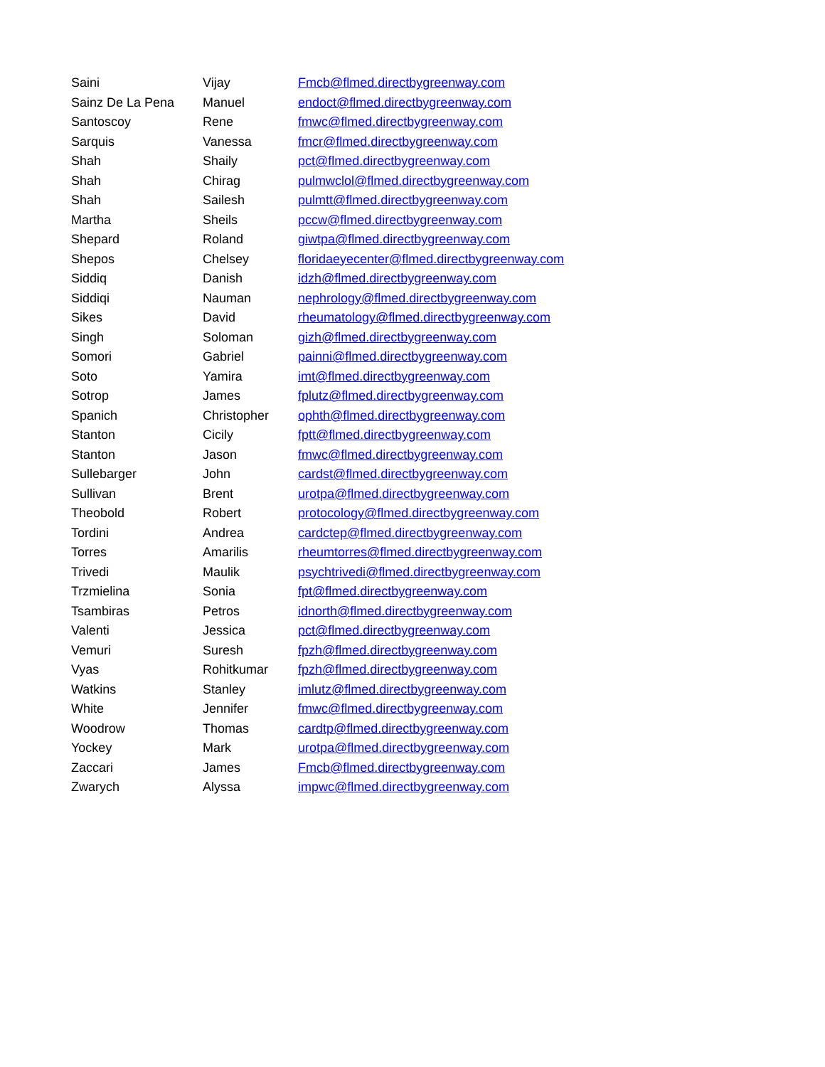| Saini | Vijay | Fmcb@flmed.directbygreenway.com |
| Sainz De La Pena | Manuel | endoct@flmed.directbygreenway.com |
| Santoscoy | Rene | fmwc@flmed.directbygreenway.com |
| Sarquis | Vanessa | fmcr@flmed.directbygreenway.com |
| Shah | Shaily | pct@flmed.directbygreenway.com |
| Shah | Chirag | pulmwclol@flmed.directbygreenway.com |
| Shah | Sailesh | pulmtt@flmed.directbygreenway.com |
| Martha | Sheils | pccw@flmed.directbygreenway.com |
| Shepard | Roland | giwtpa@flmed.directbygreenway.com |
| Shepos | Chelsey | floridaeyecenter@flmed.directbygreenway.com |
| Siddiq | Danish | idzh@flmed.directbygreenway.com |
| Siddiqi | Nauman | nephrology@flmed.directbygreenway.com |
| Sikes | David | rheumatology@flmed.directbygreenway.com |
| Singh | Soloman | gizh@flmed.directbygreenway.com |
| Somori | Gabriel | painni@flmed.directbygreenway.com |
| Soto | Yamira | imt@flmed.directbygreenway.com |
| Sotrop | James | fplutz@flmed.directbygreenway.com |
| Spanich | Christopher | ophth@flmed.directbygreenway.com |
| Stanton | Cicily | fptt@flmed.directbygreenway.com |
| Stanton | Jason | fmwc@flmed.directbygreenway.com |
| Sullebarger | John | cardst@flmed.directbygreenway.com |
| Sullivan | Brent | urotpa@flmed.directbygreenway.com |
| Theobold | Robert | protocology@flmed.directbygreenway.com |
| Tordini | Andrea | cardctep@flmed.directbygreenway.com |
| Torres | Amarilis | rheumtorres@flmed.directbygreenway.com |
| Trivedi | Maulik | psychtrivedi@flmed.directbygreenway.com |
| Trzmielina | Sonia | fpt@flmed.directbygreenway.com |
| Tsambiras | Petros | idnorth@flmed.directbygreenway.com |
| Valenti | Jessica | pct@flmed.directbygreenway.com |
| Vemuri | Suresh | fpzh@flmed.directbygreenway.com |
| Vyas | Rohitkumar | fpzh@flmed.directbygreenway.com |
| Watkins | Stanley | imlutz@flmed.directbygreenway.com |
| White | Jennifer | fmwc@flmed.directbygreenway.com |
| Woodrow | Thomas | cardtp@flmed.directbygreenway.com |
| Yockey | Mark | urotpa@flmed.directbygreenway.com |
| Zaccari | James | Fmcb@flmed.directbygreenway.com |
| Zwarych | Alyssa | impwc@flmed.directbygreenway.com |